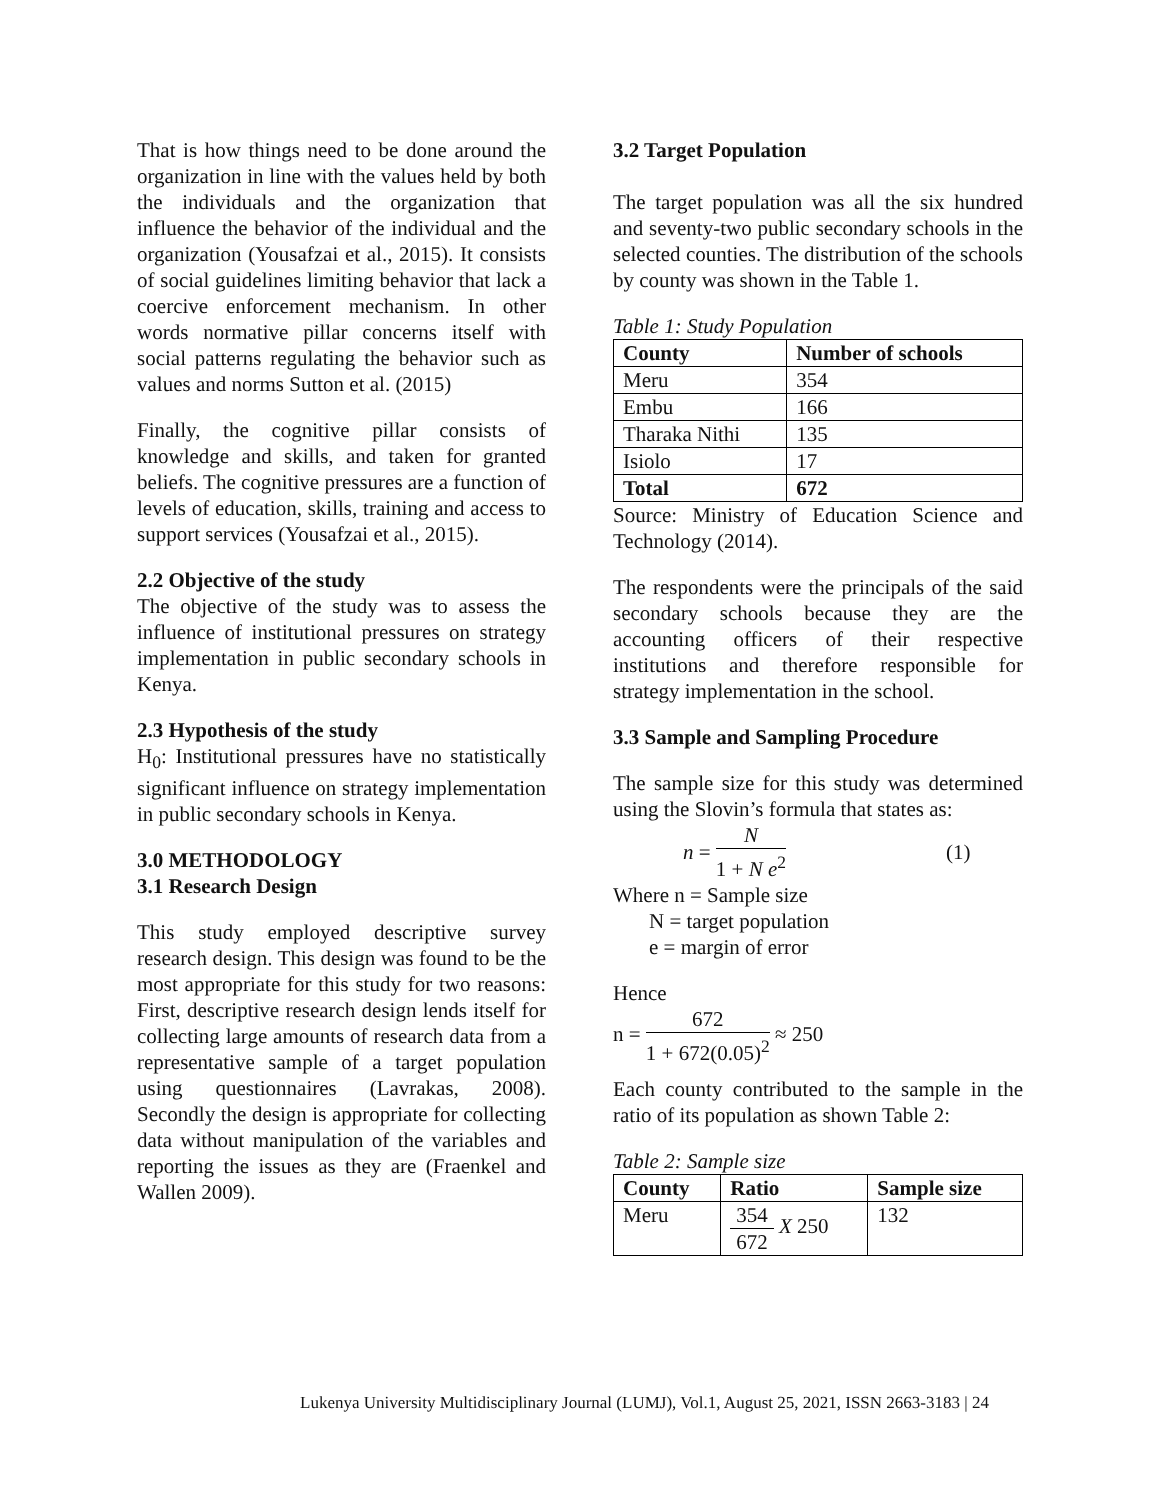That is how things need to be done around the organization in line with the values held by both the individuals and the organization that influence the behavior of the individual and the organization (Yousafzai et al., 2015). It consists of social guidelines limiting behavior that lack a coercive enforcement mechanism. In other words normative pillar concerns itself with social patterns regulating the behavior such as values and norms Sutton et al. (2015)
Finally, the cognitive pillar consists of knowledge and skills, and taken for granted beliefs. The cognitive pressures are a function of levels of education, skills, training and access to support services (Yousafzai et al., 2015).
2.2 Objective of the study
The objective of the study was to assess the influence of institutional pressures on strategy implementation in public secondary schools in Kenya.
2.3 Hypothesis of the study
H<sub>0</sub>: Institutional pressures have no statistically significant influence on strategy implementation in public secondary schools in Kenya.
3.0 METHODOLOGY
3.1 Research Design
This study employed descriptive survey research design. This design was found to be the most appropriate for this study for two reasons: First, descriptive research design lends itself for collecting large amounts of research data from a representative sample of a target population using questionnaires (Lavrakas, 2008). Secondly the design is appropriate for collecting data without manipulation of the variables and reporting the issues as they are (Fraenkel and Wallen 2009).
3.2 Target Population
The target population was all the six hundred and seventy-two public secondary schools in the selected counties. The distribution of the schools by county was shown in the Table 1.
Table 1: Study Population
| County | Number of schools |
| --- | --- |
| Meru | 354 |
| Embu | 166 |
| Tharaka Nithi | 135 |
| Isiolo | 17 |
| Total | 672 |
Source: Ministry of Education Science and Technology (2014).
The respondents were the principals of the said secondary schools because they are the accounting officers of their respective institutions and therefore responsible for strategy implementation in the school.
3.3 Sample and Sampling Procedure
The sample size for this study was determined using the Slovin’s formula that states as:
n = N 1 + N e<sup>2</sup> (1)
Where n = Sample size
N = target population
e = margin of error
Hence
n = 672 1 + 672(0.05)<sup>2</sup> ≈ 250
Each county contributed to the sample in the ratio of its population as shown Table 2:
Table 2: Sample size
| County | Ratio | Sample size |
| --- | --- | --- |
| Meru | 354 672 X 250 | 132 |
Lukenya University Multidisciplinary Journal (LUMJ), Vol.1, August 25, 2021, ISSN 2663-3183 | 24